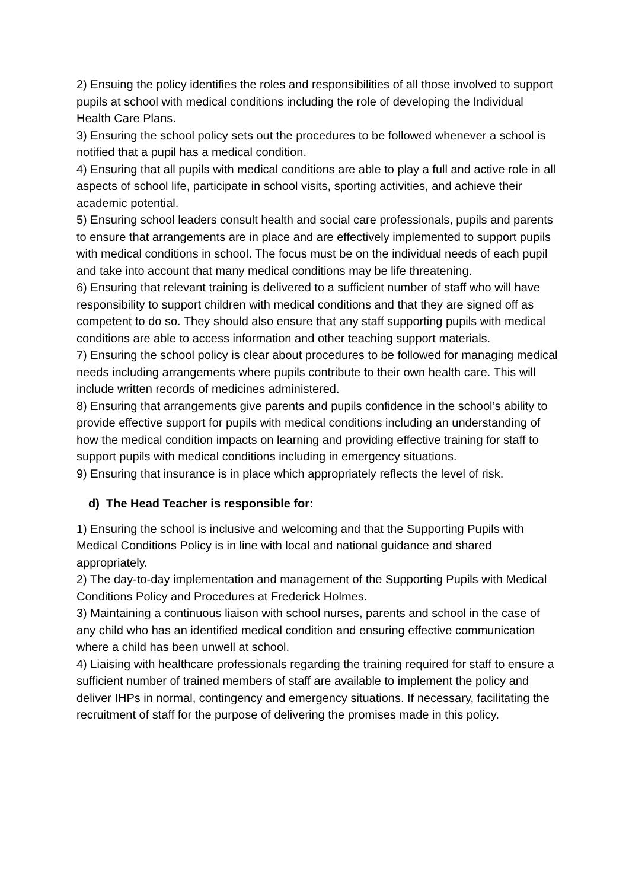2) Ensuing the policy identifies the roles and responsibilities of all those involved to support pupils at school with medical conditions including the role of developing the Individual Health Care Plans.
3) Ensuring the school policy sets out the procedures to be followed whenever a school is notified that a pupil has a medical condition.
4) Ensuring that all pupils with medical conditions are able to play a full and active role in all aspects of school life, participate in school visits, sporting activities, and achieve their academic potential.
5) Ensuring school leaders consult health and social care professionals, pupils and parents to ensure that arrangements are in place and are effectively implemented to support pupils with medical conditions in school. The focus must be on the individual needs of each pupil and take into account that many medical conditions may be life threatening.
6) Ensuring that relevant training is delivered to a sufficient number of staff who will have responsibility to support children with medical conditions and that they are signed off as competent to do so. They should also ensure that any staff supporting pupils with medical conditions are able to access information and other teaching support materials.
7) Ensuring the school policy is clear about procedures to be followed for managing medical needs including arrangements where pupils contribute to their own health care. This will include written records of medicines administered.
8) Ensuring that arrangements give parents and pupils confidence in the school’s ability to provide effective support for pupils with medical conditions including an understanding of how the medical condition impacts on learning and providing effective training for staff to support pupils with medical conditions including in emergency situations.
9) Ensuring that insurance is in place which appropriately reflects the level of risk.
d) The Head Teacher is responsible for:
1) Ensuring the school is inclusive and welcoming and that the Supporting Pupils with Medical Conditions Policy is in line with local and national guidance and shared appropriately.
2) The day-to-day implementation and management of the Supporting Pupils with Medical Conditions Policy and Procedures at Frederick Holmes.
3) Maintaining a continuous liaison with school nurses, parents and school in the case of any child who has an identified medical condition and ensuring effective communication where a child has been unwell at school.
4) Liaising with healthcare professionals regarding the training required for staff to ensure a sufficient number of trained members of staff are available to implement the policy and deliver IHPs in normal, contingency and emergency situations. If necessary, facilitating the recruitment of staff for the purpose of delivering the promises made in this policy.